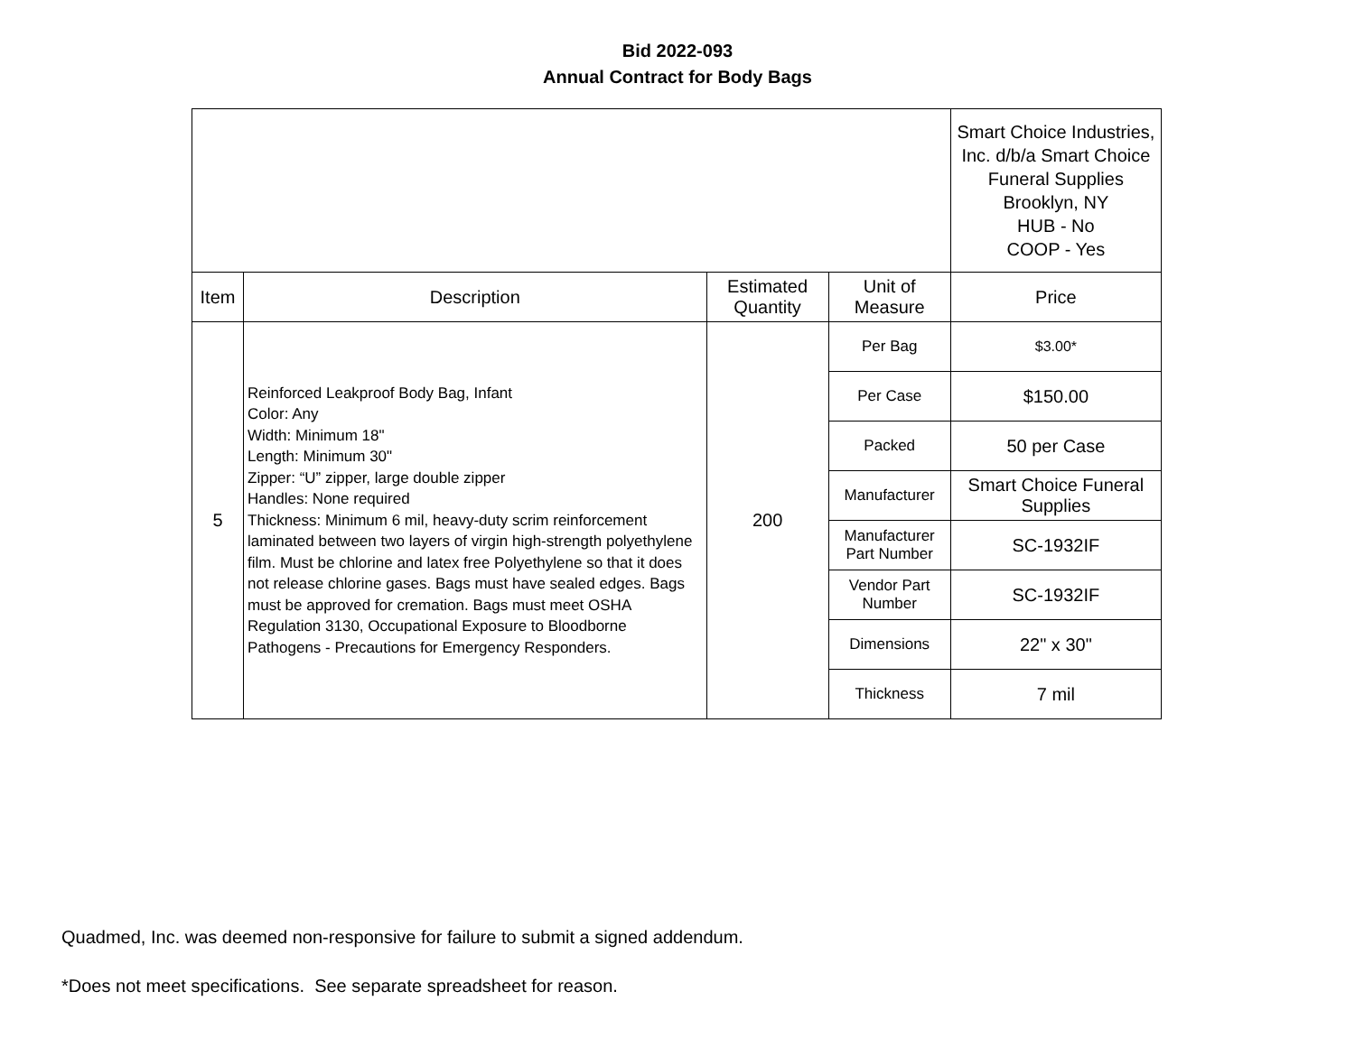Bid 2022-093
Annual Contract for Body Bags
| | | | | Smart Choice Industries, Inc. d/b/a Smart Choice Funeral Supplies Brooklyn, NY HUB - No COOP - Yes |
| Item | Description | Estimated Quantity | Unit of Measure | Price |
| 5 | Reinforced Leakproof Body Bag, Infant Color: Any Width: Minimum 18" Length: Minimum 30" Zipper: “U” zipper, large double zipper Handles: None required Thickness: Minimum 6 mil, heavy-duty scrim reinforcement laminated between two layers of virgin high-strength polyethylene film. Must be chlorine and latex free Polyethylene so that it does not release chlorine gases. Bags must have sealed edges. Bags must be approved for cremation. Bags must meet OSHA Regulation 3130, Occupational Exposure to Bloodborne Pathogens - Precautions for Emergency Responders. | 200 | Per Bag | $3.00* |
| | | | Per Case | $150.00 |
| | | | Packed | 50 per Case |
| | | | Manufacturer | Smart Choice Funeral Supplies |
| | | | Manufacturer Part Number | SC-1932IF |
| | | | Vendor Part Number | SC-1932IF |
| | | | Dimensions | 22" x 30" |
| | | | Thickness | 7 mil |
Quadmed, Inc. was deemed non-responsive for failure to submit a signed addendum.
*Does not meet specifications. See separate spreadsheet for reason.